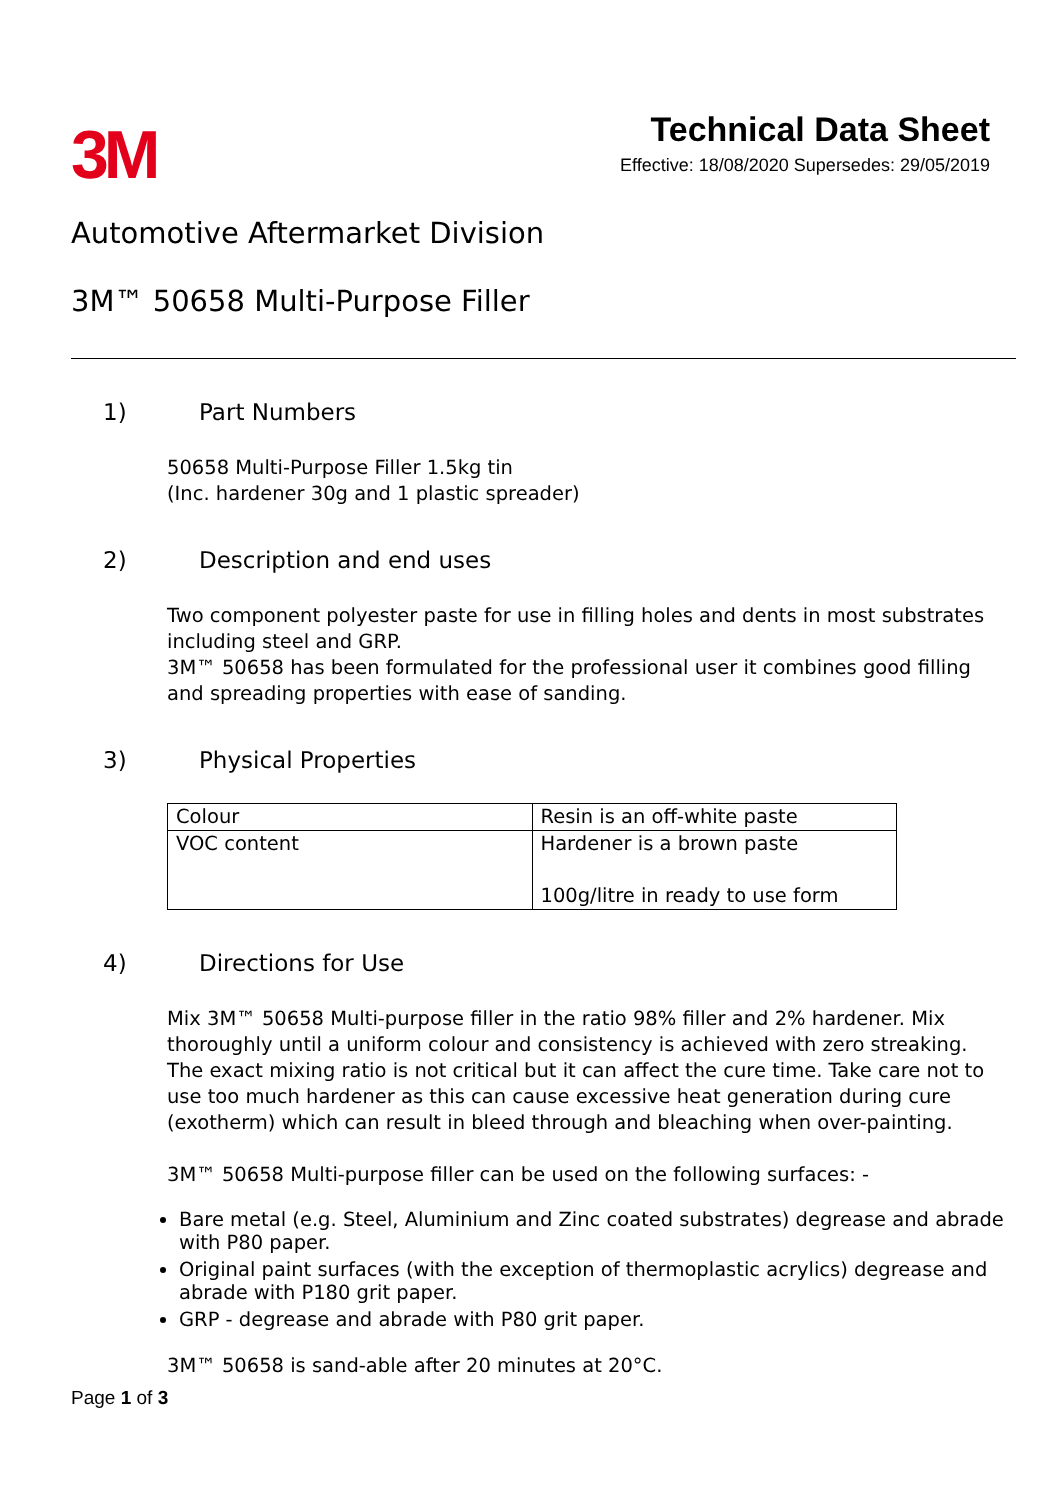3M
Technical Data Sheet
Effective: 18/08/2020 Supersedes: 29/05/2019
Automotive Aftermarket Division
3M™ 50658 Multi-Purpose Filler
1) Part Numbers
50658 Multi-Purpose Filler 1.5kg tin
(Inc. hardener 30g and 1 plastic spreader)
2) Description and end uses
Two component polyester paste for use in filling holes and dents in most substrates including steel and GRP.
3M™ 50658 has been formulated for the professional user it combines good filling and spreading properties with ease of sanding.
3) Physical Properties
| Colour | Resin is an off-white paste |
| VOC content | Hardener is a brown paste 100g/litre in ready to use form |
4) Directions for Use
Mix 3M™ 50658 Multi-purpose filler in the ratio 98% filler and 2% hardener. Mix thoroughly until a uniform colour and consistency is achieved with zero streaking. The exact mixing ratio is not critical but it can affect the cure time. Take care not to use too much hardener as this can cause excessive heat generation during cure (exotherm) which can result in bleed through and bleaching when over-painting.
3M™ 50658 Multi-purpose filler can be used on the following surfaces: -
Bare metal (e.g. Steel, Aluminium and Zinc coated substrates) degrease and abrade with P80 paper.
Original paint surfaces (with the exception of thermoplastic acrylics) degrease and abrade with P180 grit paper.
GRP - degrease and abrade with P80 grit paper.
3M™ 50658 is sand-able after 20 minutes at 20°C.
Page 1 of 3